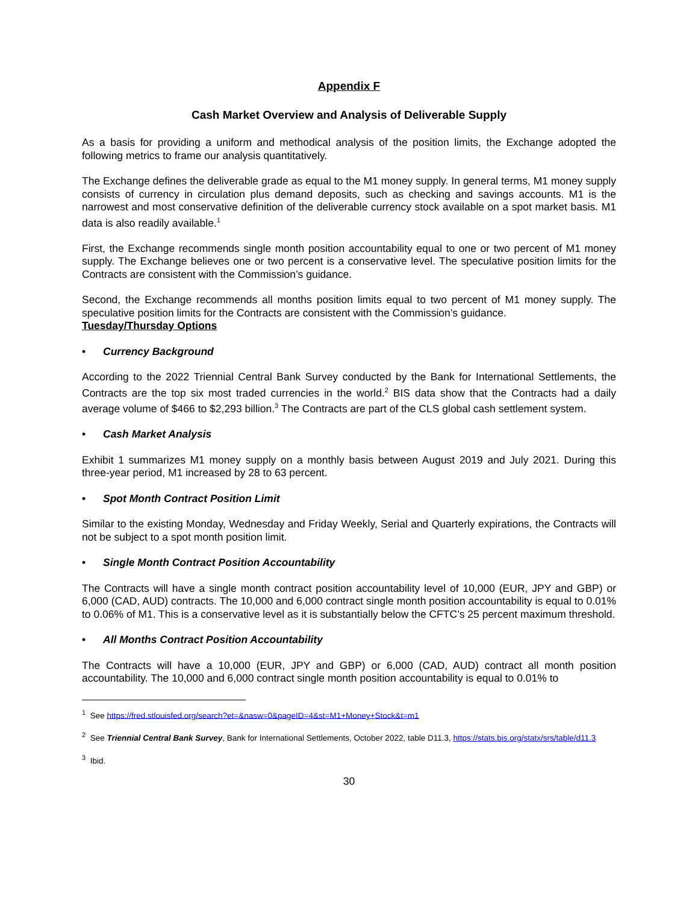Appendix F
Cash Market Overview and Analysis of Deliverable Supply
As a basis for providing a uniform and methodical analysis of the position limits, the Exchange adopted the following metrics to frame our analysis quantitatively.
The Exchange defines the deliverable grade as equal to the M1 money supply. In general terms, M1 money supply consists of currency in circulation plus demand deposits, such as checking and savings accounts. M1 is the narrowest and most conservative definition of the deliverable currency stock available on a spot market basis. M1 data is also readily available.<sup>1</sup>
First, the Exchange recommends single month position accountability equal to one or two percent of M1 money supply. The Exchange believes one or two percent is a conservative level. The speculative position limits for the Contracts are consistent with the Commission’s guidance.
Second, the Exchange recommends all months position limits equal to two percent of M1 money supply. The speculative position limits for the Contracts are consistent with the Commission’s guidance.
Tuesday/Thursday Options
• Currency Background
According to the 2022 Triennial Central Bank Survey conducted by the Bank for International Settlements, the Contracts are the top six most traded currencies in the world.<sup>2</sup> BIS data show that the Contracts had a daily average volume of $466 to $2,293 billion.<sup>3</sup> The Contracts are part of the CLS global cash settlement system.
• Cash Market Analysis
Exhibit 1 summarizes M1 money supply on a monthly basis between August 2019 and July 2021. During this three-year period, M1 increased by 28 to 63 percent.
• Spot Month Contract Position Limit
Similar to the existing Monday, Wednesday and Friday Weekly, Serial and Quarterly expirations, the Contracts will not be subject to a spot month position limit.
• Single Month Contract Position Accountability
The Contracts will have a single month contract position accountability level of 10,000 (EUR, JPY and GBP) or 6,000 (CAD, AUD) contracts. The 10,000 and 6,000 contract single month position accountability is equal to 0.01% to 0.06% of M1. This is a conservative level as it is substantially below the CFTC’s 25 percent maximum threshold.
• All Months Contract Position Accountability
The Contracts will have a 10,000 (EUR, JPY and GBP) or 6,000 (CAD, AUD) contract all month position accountability. The 10,000 and 6,000 contract single month position accountability is equal to 0.01% to
<sup>1</sup> See https://fred.stlouisfed.org/search?et=&nasw=0&pageID=4&st=M1+Money+Stock&t=m1
<sup>2</sup> See Triennial Central Bank Survey, Bank for International Settlements, October 2022, table D11.3, https://stats.bis.org/statx/srs/table/d11.3
<sup>3</sup> Ibid.
30